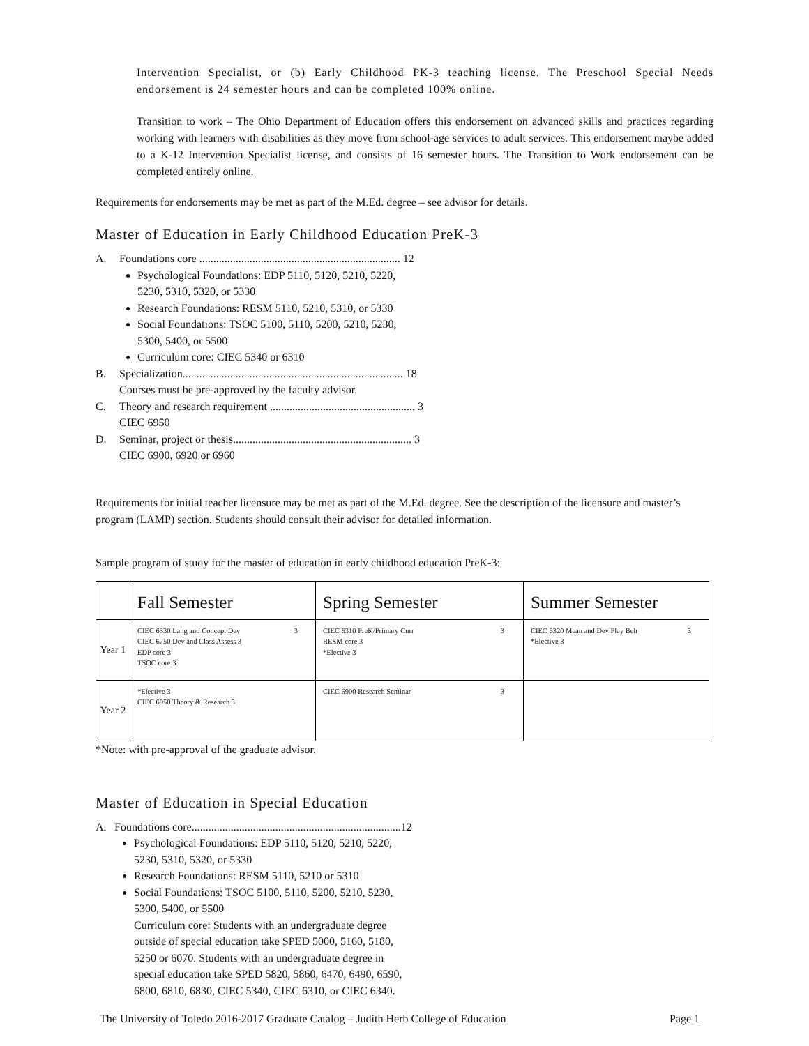Intervention Specialist, or (b) Early Childhood PK-3 teaching license. The Preschool Special Needs endorsement is 24 semester hours and can be completed 100% online.
Transition to work – The Ohio Department of Education offers this endorsement on advanced skills and practices regarding working with learners with disabilities as they move from school-age services to adult services. This endorsement maybe added to a K-12 Intervention Specialist license, and consists of 16 semester hours. The Transition to Work endorsement can be completed entirely online.
Requirements for endorsements may be met as part of the M.Ed. degree – see advisor for details.
Master of Education in Early Childhood Education PreK-3
A. Foundations core ........................................................................ 12
Psychological Foundations: EDP 5110, 5120, 5210, 5220, 5230, 5310, 5320, or 5330
Research Foundations: RESM 5110, 5210, 5310, or 5330
Social Foundations: TSOC 5100, 5110, 5200, 5210, 5230, 5300, 5400, or 5500
Curriculum core: CIEC 5340 or 6310
B. Specialization............................................................................... 18
Courses must be pre-approved by the faculty advisor.
C. Theory and research requirement .................................................... 3
CIEC 6950
D. Seminar, project or thesis................................................................ 3
CIEC 6900, 6920 or 6960
Requirements for initial teacher licensure may be met as part of the M.Ed. degree. See the description of the licensure and master’s program (LAMP) section. Students should consult their advisor for detailed information.
Sample program of study for the master of education in early childhood education PreK-3:
| | Fall Semester | Spring Semester | Summer Semester |
| --- | --- | --- | --- |
| Year 1 | CIEC 6330 Lang and Concept Dev 3 CIEC 6750 Dev and Class Assess 3 EDP core 3 TSOC core 3 | CIEC 6310 PreK/Primary Curr 3 RESM core 3 *Elective 3 | CIEC 6320 Mean and Dev Play Beh 3 *Elective 3 |
| Year 2 | *Elective 3 CIEC 6950 Theory & Research 3 | CIEC 6900 Research Seminar 3 | |
*Note: with pre-approval of the graduate advisor.
Master of Education in Special Education
A. Foundations core...........................................................................12
Psychological Foundations: EDP 5110, 5120, 5210, 5220, 5230, 5310, 5320, or 5330
Research Foundations: RESM 5110, 5210 or 5310
Social Foundations: TSOC 5100, 5110, 5200, 5210, 5230, 5300, 5400, or 5500
Curriculum core: Students with an undergraduate degree outside of special education take SPED 5000, 5160, 5180, 5250 or 6070. Students with an undergraduate degree in special education take SPED 5820, 5860, 6470, 6490, 6590, 6800, 6810, 6830, CIEC 5340, CIEC 6310, or CIEC 6340.
The University of Toledo 2016-2017 Graduate Catalog – Judith Herb College of Education Page 1